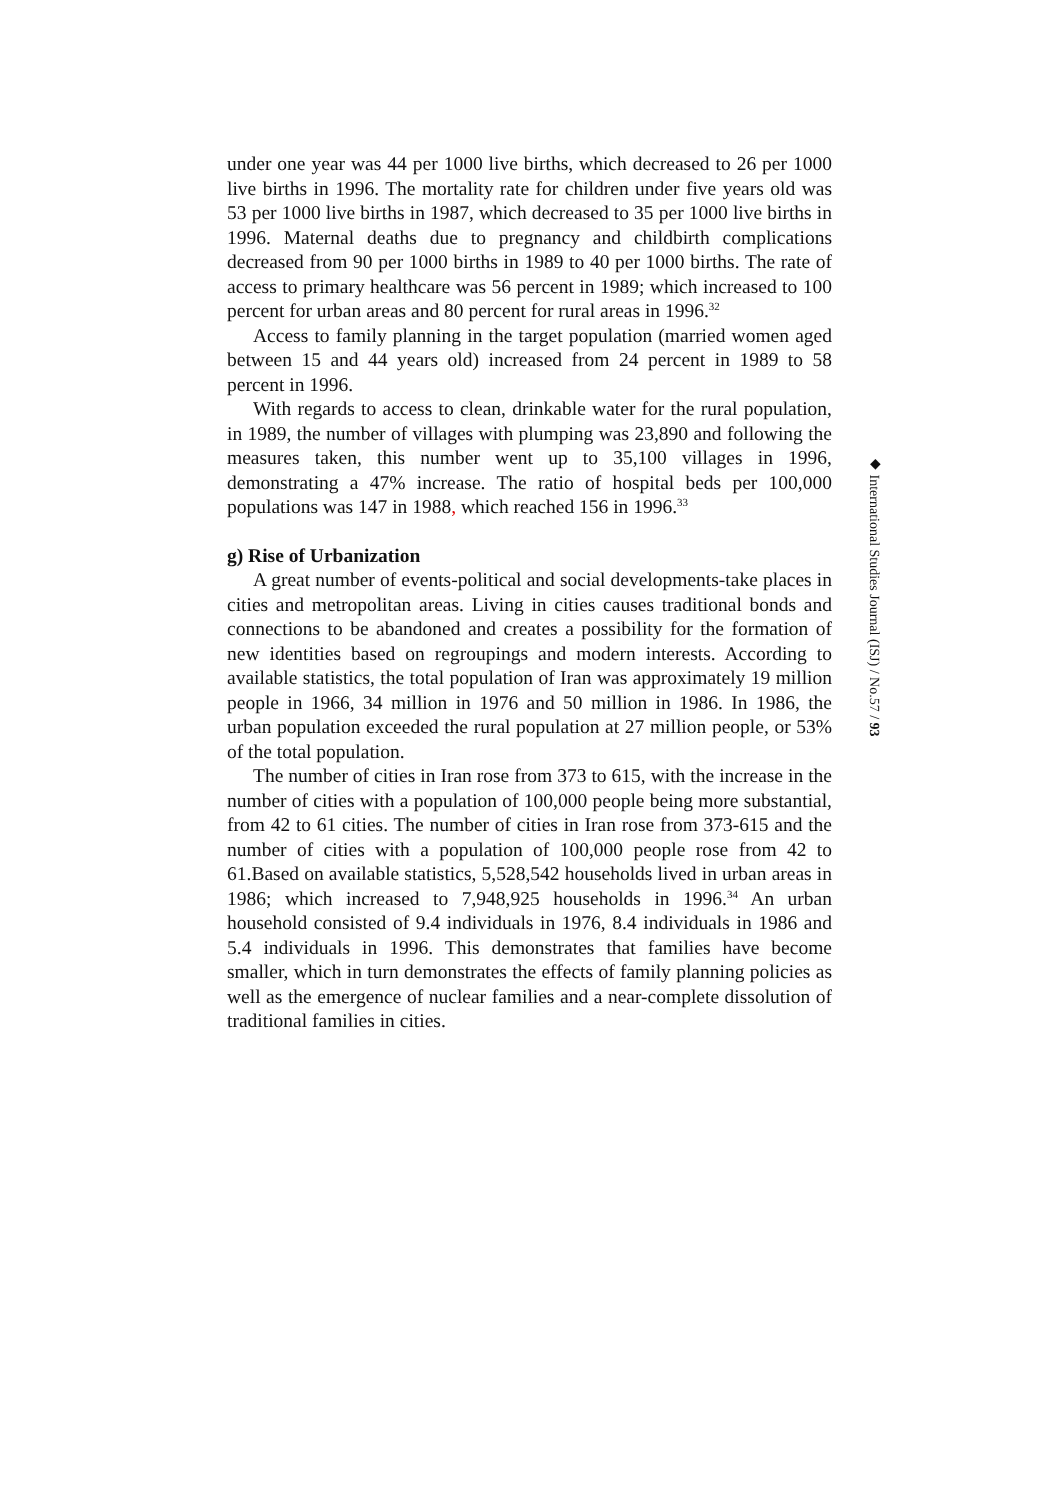under one year was 44 per 1000 live births, which decreased to 26 per 1000 live births in 1996. The mortality rate for children under five years old was 53 per 1000 live births in 1987, which decreased to 35 per 1000 live births in 1996. Maternal deaths due to pregnancy and childbirth complications decreased from 90 per 1000 births in 1989 to 40 per 1000 births. The rate of access to primary healthcare was 56 percent in 1989; which increased to 100 percent for urban areas and 80 percent for rural areas in 1996.<sup>32</sup>
Access to family planning in the target population (married women aged between 15 and 44 years old) increased from 24 percent in 1989 to 58 percent in 1996.
With regards to access to clean, drinkable water for the rural population, in 1989, the number of villages with plumping was 23,890 and following the measures taken, this number went up to 35,100 villages in 1996, demonstrating a 47% increase. The ratio of hospital beds per 100,000 populations was 147 in 1988, which reached 156 in 1996.<sup>33</sup>
g) Rise of Urbanization
A great number of events-political and social developments-take places in cities and metropolitan areas. Living in cities causes traditional bonds and connections to be abandoned and creates a possibility for the formation of new identities based on regroupings and modern interests. According to available statistics, the total population of Iran was approximately 19 million people in 1966, 34 million in 1976 and 50 million in 1986. In 1986, the urban population exceeded the rural population at 27 million people, or 53% of the total population.
The number of cities in Iran rose from 373 to 615, with the increase in the number of cities with a population of 100,000 people being more substantial, from 42 to 61 cities. The number of cities in Iran rose from 373-615 and the number of cities with a population of 100,000 people rose from 42 to 61.Based on available statistics, 5,528,542 households lived in urban areas in 1986; which increased to 7,948,925 households in 1996.<sup>34</sup> An urban household consisted of 9.4 individuals in 1976, 8.4 individuals in 1986 and 5.4 individuals in 1996. This demonstrates that families have become smaller, which in turn demonstrates the effects of family planning policies as well as the emergence of nuclear families and a near-complete dissolution of traditional families in cities.
◆ International Studies Journal (ISJ) / No.57 / 93